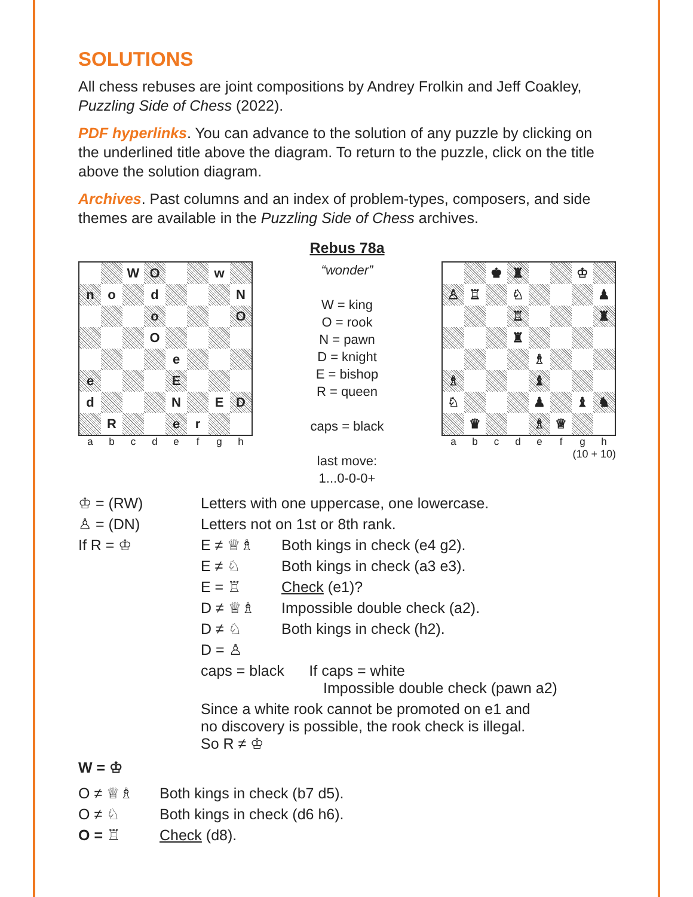SOLUTIONS
All chess rebuses are joint compositions by Andrey Frolkin and Jeff Coakley, Puzzling Side of Chess (2022).
PDF hyperlinks. You can advance to the solution of any puzzle by clicking on the underlined title above the diagram. To return to the puzzle, click on the title above the solution diagram.
Archives. Past columns and an index of problem-types, composers, and side themes are available in the Puzzling Side of Chess archives.
Rebus 78a
W
O
w
n
o
d
N
o
O
O
e
e
E
d
N
E
D
R
e
r
a b c d e f g h
“wonder”
W = king
O = rook
N = pawn
D = knight
E = bishop
R = queen
caps = black
last move:
1...0-0-0+
♚
♜
♔
♙
♖
♘
♟
♖
♜
♜
♗
♗
♝
♘
♟
♝
♞
♛
♗
♕
a b c d e f g h
(10 + 10)
| ♔ = (RW) | Letters with one uppercase, one lowercase. | |
| ♙ = (DN) | Letters not on 1st or 8th rank. | |
| If R = ♔ | E ≠ ♕♗ | Both kings in check (e4 g2). |
| | E ≠ ♘ | Both kings in check (a3 e3). |
| | E = ♖ | Check (e1)? |
| | D ≠ ♕♗ | Impossible double check (a2). |
| | D ≠ ♘ | Both kings in check (h2). |
| | D = ♙ | |
| | caps = black If caps = white Impossible double check (pawn a2) | |
| | Since a white rook cannot be promoted on e1 and no discovery is possible, the rook check is illegal. So R ≠ ♔ | |
W = ♔
| O ≠ ♕♗ | Both kings in check (b7 d5). |
| O ≠ ♘ | Both kings in check (d6 h6). |
| O = ♖ | Check (d8). |